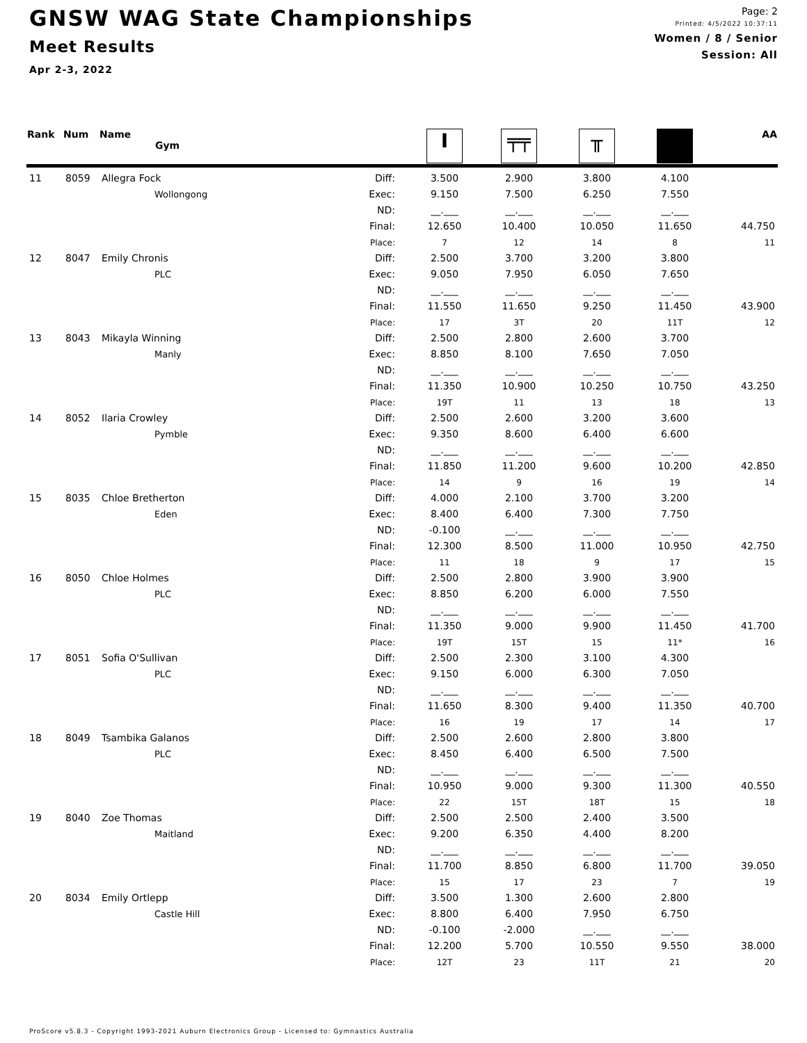GNSW WAG State Championships
Meet Results
Apr 2-3, 2022
Page: 2
Printed: 4/5/2022 10:37:11
Women / 8 / Senior
Session: All
| Rank | Num | Name Gym | | I | ╤╤ | ╥ | ■ | AA |
| --- | --- | --- | --- | --- | --- | --- | --- | --- |
| 11 | 8059 | Allegra Fock | Diff: | 3.500 | 2.900 | 3.800 | 4.100 | |
| | | Wollongong | Exec: | 9.150 | 7.500 | 6.250 | 7.550 | |
| | | | ND: | __.___ | __.___ | __.___ | __.___ | |
| | | | Final: | 12.650 | 10.400 | 10.050 | 11.650 | 44.750 |
| | | | Place: | 7 | 12 | 14 | 8 | 11 |
| 12 | 8047 | Emily Chronis | Diff: | 2.500 | 3.700 | 3.200 | 3.800 | |
| | | PLC | Exec: | 9.050 | 7.950 | 6.050 | 7.650 | |
| | | | ND: | __.___ | __.___ | __.___ | __.___ | |
| | | | Final: | 11.550 | 11.650 | 9.250 | 11.450 | 43.900 |
| | | | Place: | 17 | 3T | 20 | 11T | 12 |
| 13 | 8043 | Mikayla Winning | Diff: | 2.500 | 2.800 | 2.600 | 3.700 | |
| | | Manly | Exec: | 8.850 | 8.100 | 7.650 | 7.050 | |
| | | | ND: | __.___ | __.___ | __.___ | __.___ | |
| | | | Final: | 11.350 | 10.900 | 10.250 | 10.750 | 43.250 |
| | | | Place: | 19T | 11 | 13 | 18 | 13 |
| 14 | 8052 | Ilaria Crowley | Diff: | 2.500 | 2.600 | 3.200 | 3.600 | |
| | | Pymble | Exec: | 9.350 | 8.600 | 6.400 | 6.600 | |
| | | | ND: | __.___ | __.___ | __.___ | __.___ | |
| | | | Final: | 11.850 | 11.200 | 9.600 | 10.200 | 42.850 |
| | | | Place: | 14 | 9 | 16 | 19 | 14 |
| 15 | 8035 | Chloe Bretherton | Diff: | 4.000 | 2.100 | 3.700 | 3.200 | |
| | | Eden | Exec: | 8.400 | 6.400 | 7.300 | 7.750 | |
| | | | ND: | -0.100 | __.___ | __.___ | __.___ | |
| | | | Final: | 12.300 | 8.500 | 11.000 | 10.950 | 42.750 |
| | | | Place: | 11 | 18 | 9 | 17 | 15 |
| 16 | 8050 | Chloe Holmes | Diff: | 2.500 | 2.800 | 3.900 | 3.900 | |
| | | PLC | Exec: | 8.850 | 6.200 | 6.000 | 7.550 | |
| | | | ND: | __.___ | __.___ | __.___ | __.___ | |
| | | | Final: | 11.350 | 9.000 | 9.900 | 11.450 | 41.700 |
| | | | Place: | 19T | 15T | 15 | 11* | 16 |
| 17 | 8051 | Sofia O'Sullivan | Diff: | 2.500 | 2.300 | 3.100 | 4.300 | |
| | | PLC | Exec: | 9.150 | 6.000 | 6.300 | 7.050 | |
| | | | ND: | __.___ | __.___ | __.___ | __.___ | |
| | | | Final: | 11.650 | 8.300 | 9.400 | 11.350 | 40.700 |
| | | | Place: | 16 | 19 | 17 | 14 | 17 |
| 18 | 8049 | Tsambika Galanos | Diff: | 2.500 | 2.600 | 2.800 | 3.800 | |
| | | PLC | Exec: | 8.450 | 6.400 | 6.500 | 7.500 | |
| | | | ND: | __.___ | __.___ | __.___ | __.___ | |
| | | | Final: | 10.950 | 9.000 | 9.300 | 11.300 | 40.550 |
| | | | Place: | 22 | 15T | 18T | 15 | 18 |
| 19 | 8040 | Zoe Thomas | Diff: | 2.500 | 2.500 | 2.400 | 3.500 | |
| | | Maitland | Exec: | 9.200 | 6.350 | 4.400 | 8.200 | |
| | | | ND: | __.___ | __.___ | __.___ | __.___ | |
| | | | Final: | 11.700 | 8.850 | 6.800 | 11.700 | 39.050 |
| | | | Place: | 15 | 17 | 23 | 7 | 19 |
| 20 | 8034 | Emily Ortlepp | Diff: | 3.500 | 1.300 | 2.600 | 2.800 | |
| | | Castle Hill | Exec: | 8.800 | 6.400 | 7.950 | 6.750 | |
| | | | ND: | -0.100 | -2.000 | __.___ | __.___ | |
| | | | Final: | 12.200 | 5.700 | 10.550 | 9.550 | 38.000 |
| | | | Place: | 12T | 23 | 11T | 21 | 20 |
ProScore v5.8.3 - Copyright 1993-2021 Auburn Electronics Group - Licensed to: Gymnastics Australia